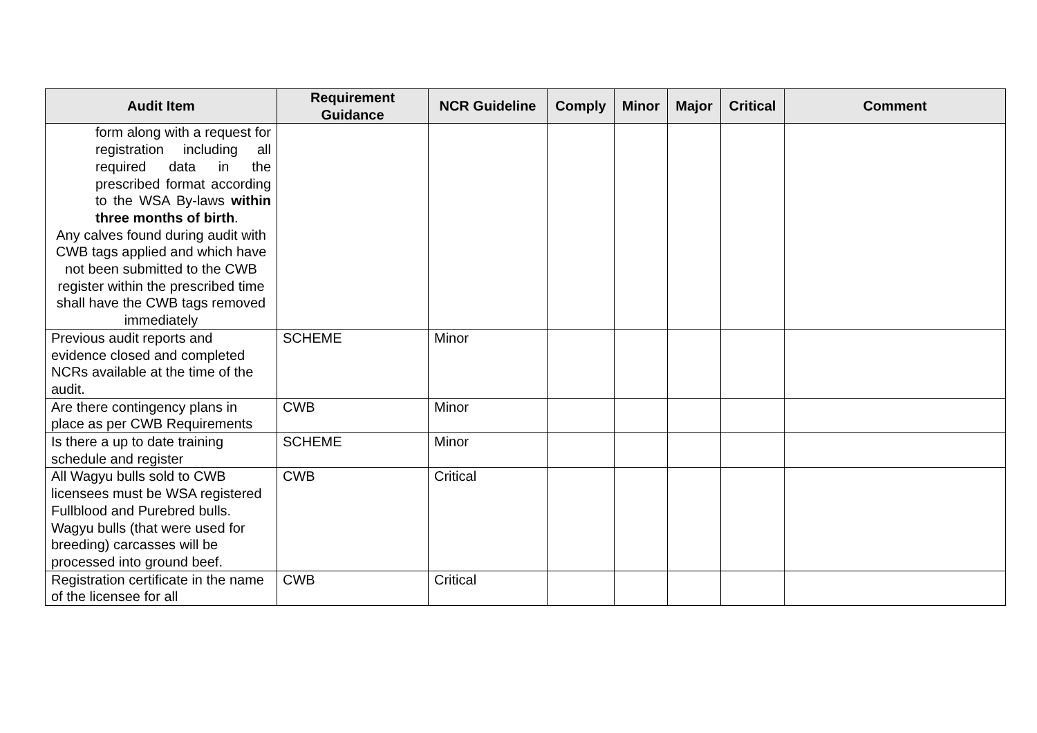| Audit Item | Requirement Guidance | NCR Guideline | Comply | Minor | Major | Critical | Comment |
| --- | --- | --- | --- | --- | --- | --- | --- |
| form along with a request for registration including all required data in the prescribed format according to the WSA By-laws within three months of birth . Any calves found during audit with CWB tags applied and which have not been submitted to the CWB register within the prescribed time shall have the CWB tags removed immediately | | | | | | | |
| Previous audit reports and evidence closed and completed NCRs available at the time of the audit. | SCHEME | Minor | | | | | |
| Are there contingency plans in place as per CWB Requirements | CWB | Minor | | | | | |
| Is there a up to date training schedule and register | SCHEME | Minor | | | | | |
| All Wagyu bulls sold to CWB licensees must be WSA registered Fullblood and Purebred bulls. Wagyu bulls (that were used for breeding) carcasses will be processed into ground beef. | CWB | Critical | | | | | |
| Registration certificate in the name of the licensee for all | CWB | Critical | | | | | |